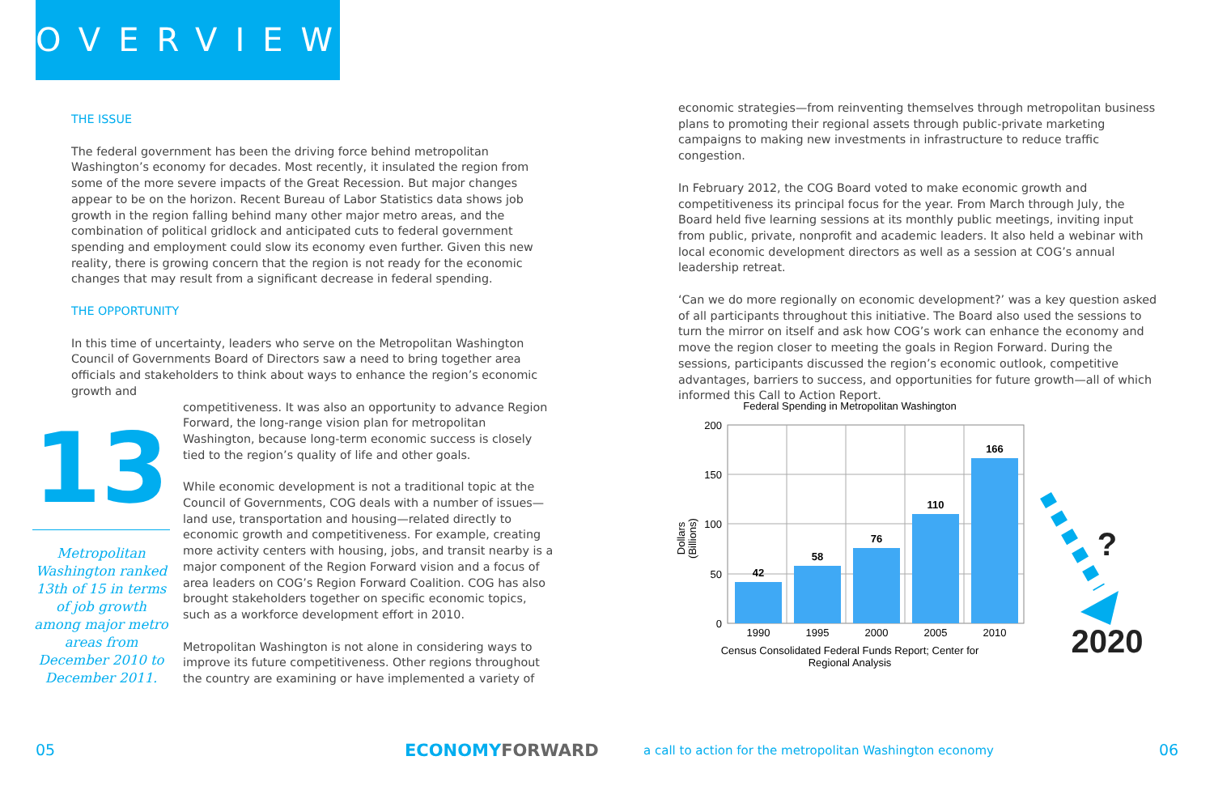OVERVIEW
THE ISSUE
The federal government has been the driving force behind metropolitan Washington’s economy for decades. Most recently, it insulated the region from some of the more severe impacts of the Great Recession. But major changes appear to be on the horizon. Recent Bureau of Labor Statistics data shows job growth in the region falling behind many other major metro areas, and the combination of political gridlock and anticipated cuts to federal government spending and employment could slow its economy even further. Given this new reality, there is growing concern that the region is not ready for the economic changes that may result from a significant decrease in federal spending.
THE OPPORTUNITY
In this time of uncertainty, leaders who serve on the Metropolitan Washington Council of Governments Board of Directors saw a need to bring together area officials and stakeholders to think about ways to enhance the region’s economic growth and
13
Metropolitan Washington ranked 13th of 15 in terms of job growth among major metro areas from December 2010 to December 2011.
competitiveness. It was also an opportunity to advance Region Forward, the long-range vision plan for metropolitan Washington, because long-term economic success is closely tied to the region’s quality of life and other goals.
While economic development is not a traditional topic at the Council of Governments, COG deals with a number of issues—land use, transportation and housing—related directly to economic growth and competitiveness. For example, creating more activity centers with housing, jobs, and transit nearby is a major component of the Region Forward vision and a focus of area leaders on COG’s Region Forward Coalition. COG has also brought stakeholders together on specific economic topics, such as a workforce development effort in 2010.
Metropolitan Washington is not alone in considering ways to improve its future competitiveness. Other regions throughout the country are examining or have implemented a variety of
economic strategies—from reinventing themselves through metropolitan business plans to promoting their regional assets through public-private marketing campaigns to making new investments in infrastructure to reduce traffic congestion.
In February 2012, the COG Board voted to make economic growth and competitiveness its principal focus for the year. From March through July, the Board held five learning sessions at its monthly public meetings, inviting input from public, private, nonprofit and academic leaders. It also held a webinar with local economic development directors as well as a session at COG’s annual leadership retreat.
‘Can we do more regionally on economic development?’ was a key question asked of all participants throughout this initiative. The Board also used the sessions to turn the mirror on itself and ask how COG’s work can enhance the economy and move the region closer to meeting the goals in Region Forward. During the sessions, participants discussed the region’s economic outlook, competitive advantages, barriers to success, and opportunities for future growth—all of which informed this Call to Action Report.
Federal Spending in Metropolitan Washington
200
150
100
50
0
42
58
76
110
166
1990
1995
2000
2005
2010
Census Consolidated Federal Funds Report; Center for
Regional Analysis
Dollars
(Billions)
?
2020
05 ECONOMY FORWARD a call to action for the metropolitan Washington economy 06